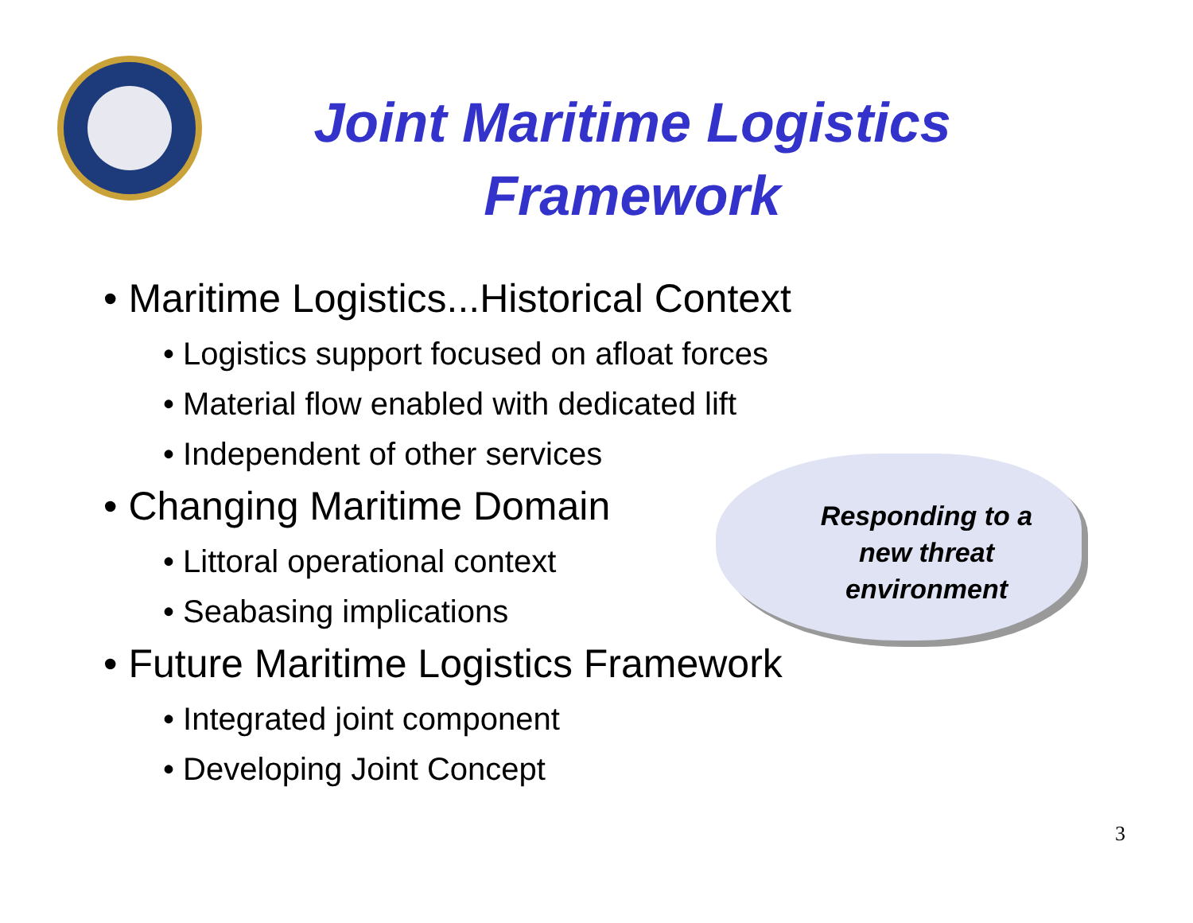Joint Maritime Logistics Framework
• Maritime Logistics...Historical Context
• Logistics support focused on afloat forces
• Material flow enabled with dedicated lift
• Independent of other services
• Changing Maritime Domain
• Littoral operational context
• Seabasing implications
• Future Maritime Logistics Framework
• Integrated joint component
• Developing Joint Concept
Responding to a new threat environment
3